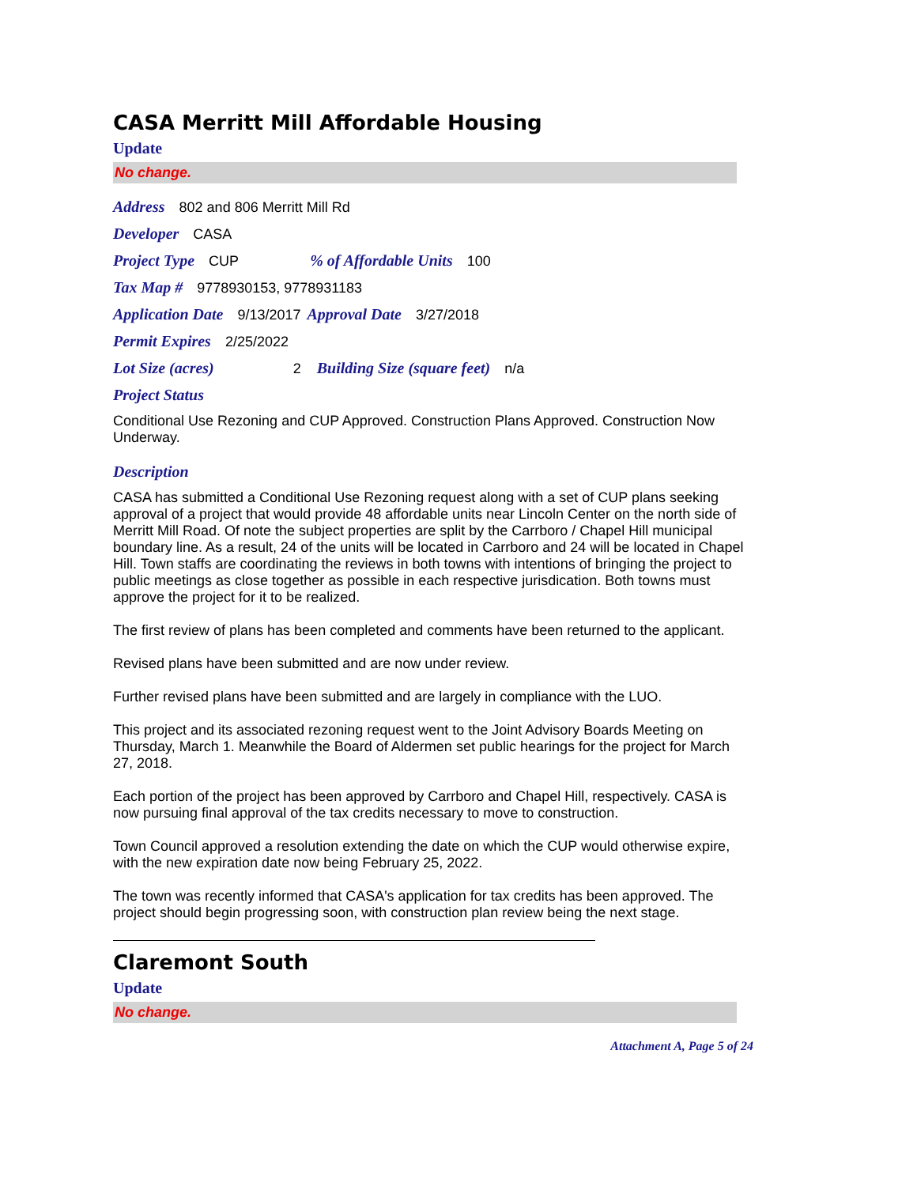CASA Merritt Mill Affordable Housing
Update
No change.
Address 802 and 806 Merritt Mill Rd
Developer CASA
Project Type CUP% of Affordable Units 100
Tax Map # 9778930153, 9778931183
Application Date 9/13/2017 Approval Date 3/27/2018
Permit Expires 2/25/2022
Lot Size (acres) 2 Building Size (square feet) n/a
Project Status
Conditional Use Rezoning and CUP Approved. Construction Plans Approved. Construction Now Underway.
Description
CASA has submitted a Conditional Use Rezoning request along with a set of CUP plans seeking approval of a project that would provide 48 affordable units near Lincoln Center on the north side of Merritt Mill Road. Of note the subject properties are split by the Carrboro / Chapel Hill municipal boundary line. As a result, 24 of the units will be located in Carrboro and 24 will be located in Chapel Hill. Town staffs are coordinating the reviews in both towns with intentions of bringing the project to public meetings as close together as possible in each respective jurisdication. Both towns must approve the project for it to be realized.
The first review of plans has been completed and comments have been returned to the applicant.
Revised plans have been submitted and are now under review.
Further revised plans have been submitted and are largely in compliance with the LUO.
This project and its associated rezoning request went to the Joint Advisory Boards Meeting on Thursday, March 1. Meanwhile the Board of Aldermen set public hearings for the project for March 27, 2018.
Each portion of the project has been approved by Carrboro and Chapel Hill, respectively. CASA is now pursuing final approval of the tax credits necessary to move to construction.
Town Council approved a resolution extending the date on which the CUP would otherwise expire, with the new expiration date now being February 25, 2022.
The town was recently informed that CASA's application for tax credits has been approved. The project should begin progressing soon, with construction plan review being the next stage.
Claremont South
Update
No change.
Attachment A, Page 5 of 24